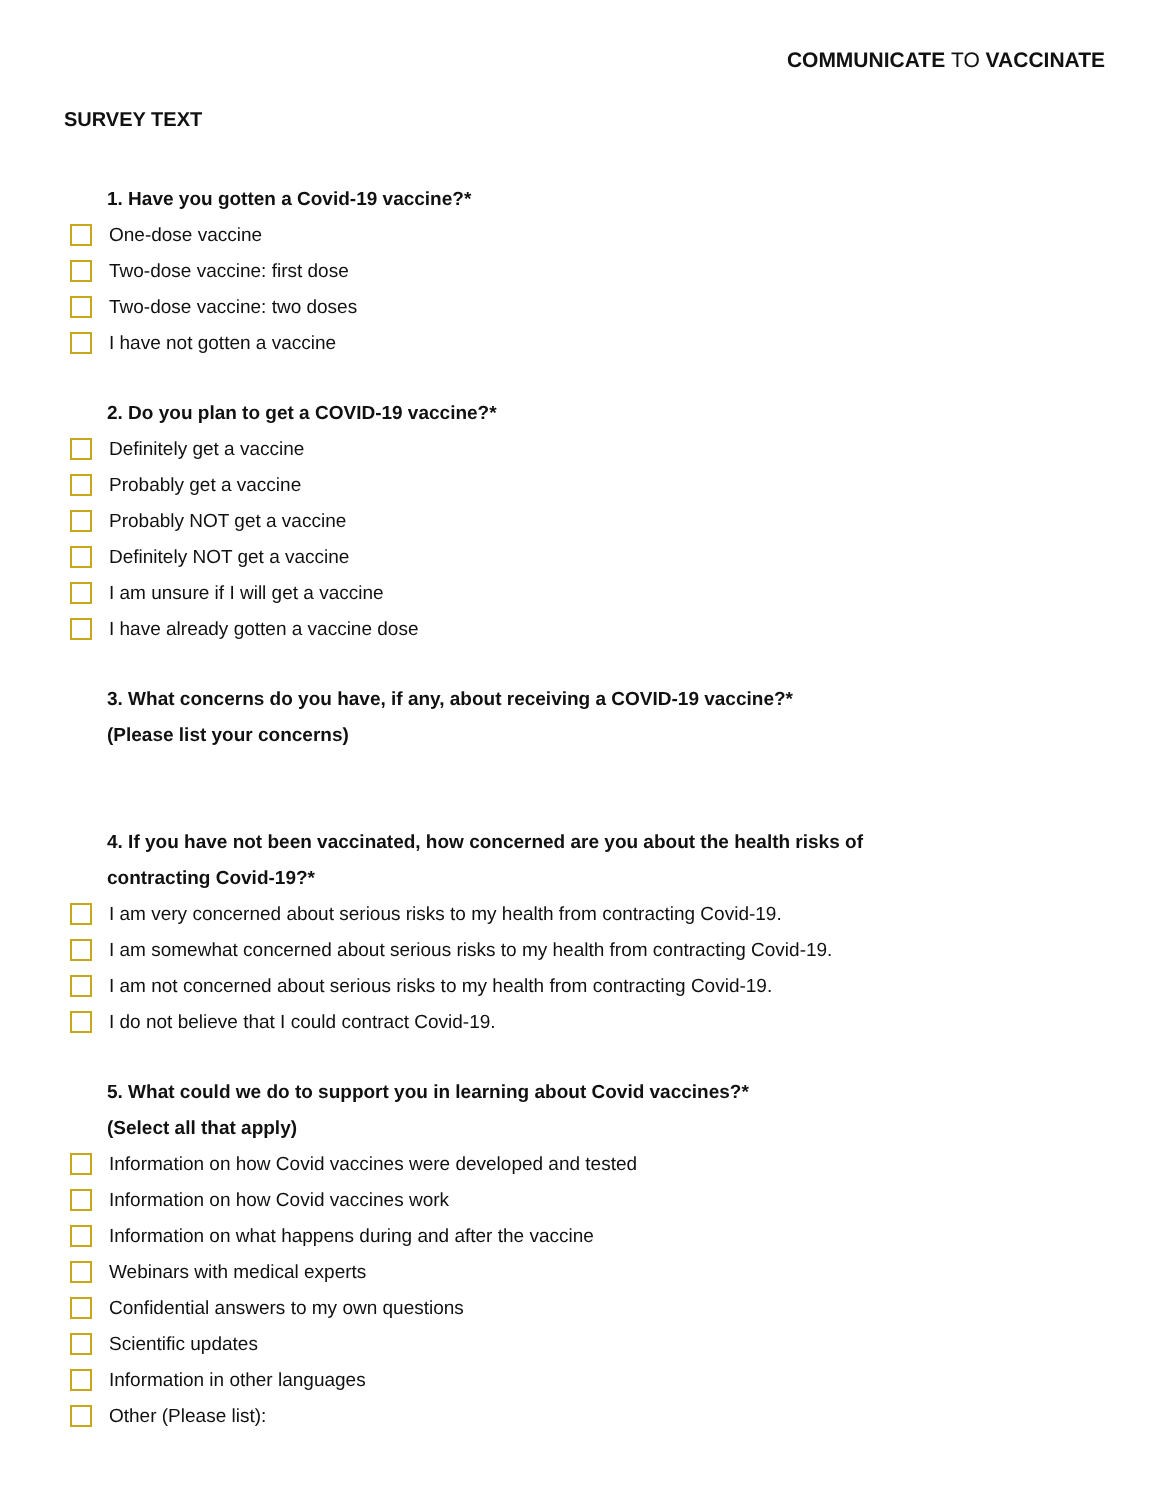COMMUNICATE TO VACCINATE
SURVEY TEXT
1. Have you gotten a Covid-19 vaccine?*
One-dose vaccine
Two-dose vaccine: first dose
Two-dose vaccine: two doses
I have not gotten a vaccine
2. Do you plan to get a COVID-19 vaccine?*
Definitely get a vaccine
Probably get a vaccine
Probably NOT get a vaccine
Definitely NOT get a vaccine
I am unsure if I will get a vaccine
I have already gotten a vaccine dose
3. What concerns do you have, if any, about receiving a COVID-19 vaccine?*
(Please list your concerns)
4. If you have not been vaccinated, how concerned are you about the health risks of
contracting Covid-19?*
I am very concerned about serious risks to my health from contracting Covid-19.
I am somewhat concerned about serious risks to my health from contracting Covid-19.
I am not concerned about serious risks to my health from contracting Covid-19.
I do not believe that I could contract Covid-19.
5. What could we do to support you in learning about Covid vaccines?*
(Select all that apply)
Information on how Covid vaccines were developed and tested
Information on how Covid vaccines work
Information on what happens during and after the vaccine
Webinars with medical experts
Confidential answers to my own questions
Scientific updates
Information in other languages
Other (Please list):